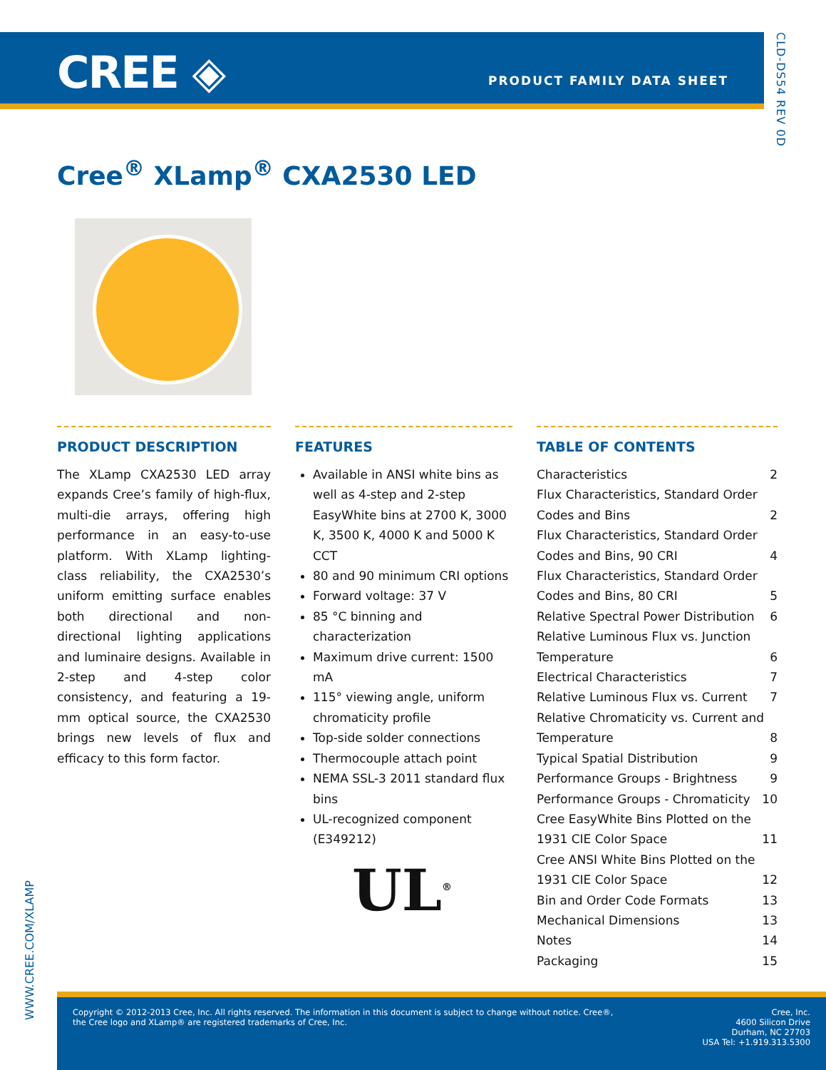CREE ◈ PRODUCT FAMILY DATA SHEET
CLD-DS54 REV 0D
Cree<sup>®</sup> XLamp<sup>®</sup> CXA2530 LED
PRODUCT DESCRIPTION
The XLamp CXA2530 LED array expands Cree’s family of high-flux, multi-die arrays, offering high performance in an easy-to-use platform. With XLamp lighting-class reliability, the CXA2530’s uniform emitting surface enables both directional and non-directional lighting applications and luminaire designs. Available in 2-step and 4-step color consistency, and featuring a 19-mm optical source, the CXA2530 brings new levels of flux and efficacy to this form factor.
FEATURES
Available in ANSI white bins as well as 4-step and 2-step EasyWhite bins at 2700 K, 3000 K, 3500 K, 4000 K and 5000 K CCT
80 and 90 minimum CRI options
Forward voltage: 37 V
85 °C binning and characterization
Maximum drive current: 1500 mA
115° viewing angle, uniform chromaticity profile
Top-side solder connections
Thermocouple attach point
NEMA SSL-3 2011 standard flux bins
UL-recognized component (E349212)
UL<sup>®</sup>
TABLE OF CONTENTS
Characteristics 2
Flux Characteristics, Standard Order
Codes and Bins 2
Flux Characteristics, Standard Order
Codes and Bins, 90 CRI 4
Flux Characteristics, Standard Order
Codes and Bins, 80 CRI 5
Relative Spectral Power Distribution 6
Relative Luminous Flux vs. Junction
Temperature 6
Electrical Characteristics 7
Relative Luminous Flux vs. Current 7
Relative Chromaticity vs. Current and
Temperature 8
Typical Spatial Distribution 9
Performance Groups - Brightness 9
Performance Groups - Chromaticity 10
Cree EasyWhite Bins Plotted on the
1931 CIE Color Space 11
Cree ANSI White Bins Plotted on the
1931 CIE Color Space 12
Bin and Order Code Formats 13
Mechanical Dimensions 13
Notes 14
Packaging 15
WWW.CREE.COM/XLAMP
Copyright © 2012-2013 Cree, Inc. All rights reserved. The information in this document is subject to change without notice. Cree®, the Cree logo and XLamp® are registered trademarks of Cree, Inc.
Cree, Inc.
4600 Silicon Drive
Durham, NC 27703
USA Tel: +1.919.313.5300